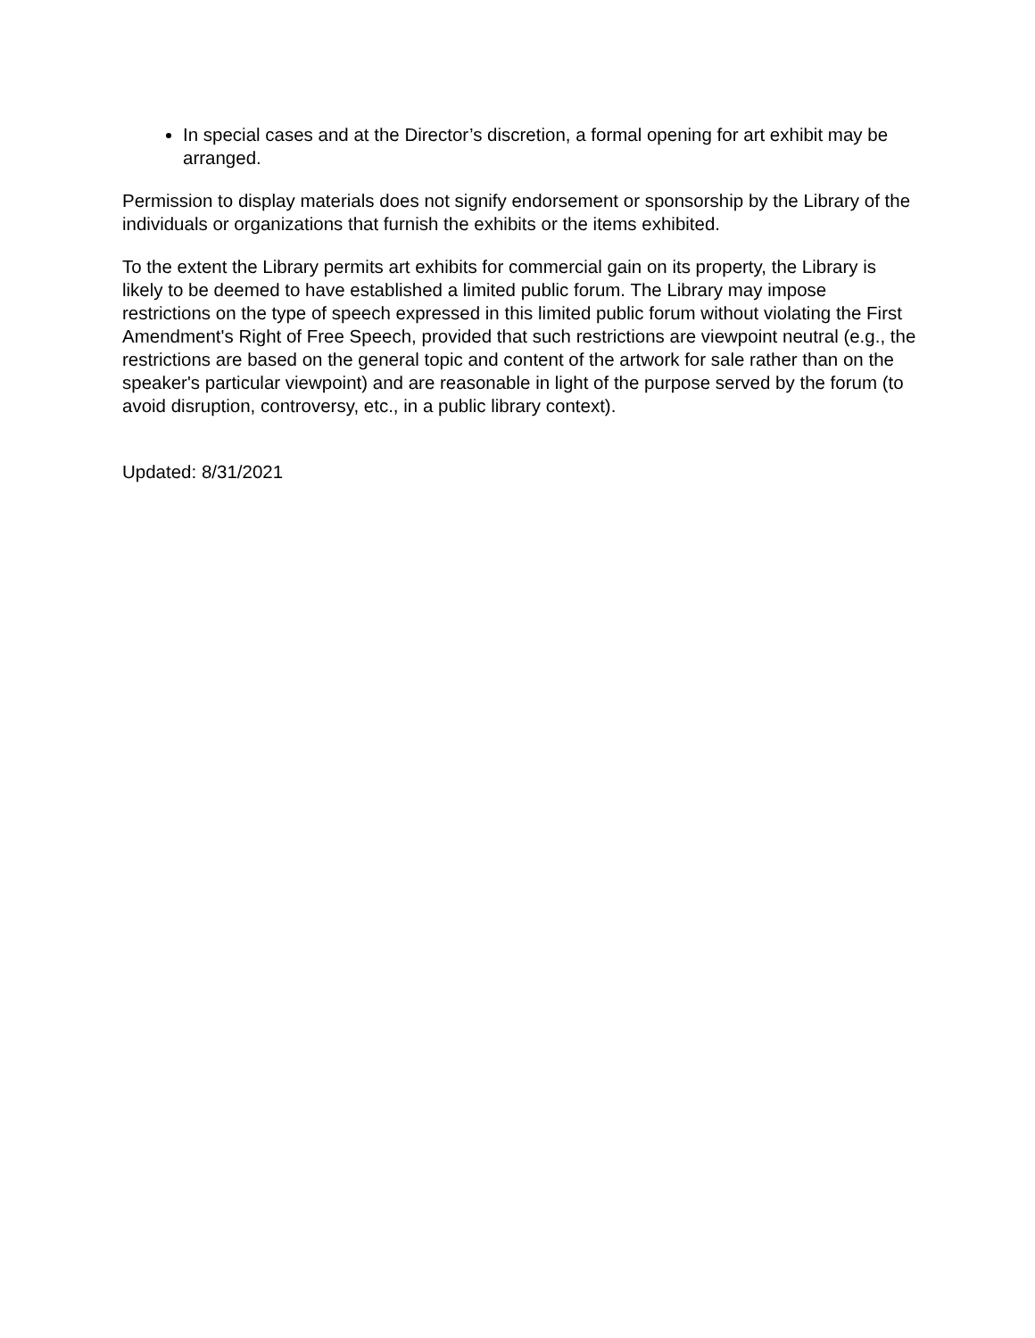In special cases and at the Director’s discretion, a formal opening for art exhibit may be arranged.
Permission to display materials does not signify endorsement or sponsorship by the Library of the individuals or organizations that furnish the exhibits or the items exhibited.
To the extent the Library permits art exhibits for commercial gain on its property, the Library is likely to be deemed to have established a limited public forum. The Library may impose restrictions on the type of speech expressed in this limited public forum without violating the First Amendment's Right of Free Speech, provided that such restrictions are viewpoint neutral (e.g., the restrictions are based on the general topic and content of the artwork for sale rather than on the speaker's particular viewpoint) and are reasonable in light of the purpose served by the forum (to avoid disruption, controversy, etc., in a public library context).
Updated: 8/31/2021